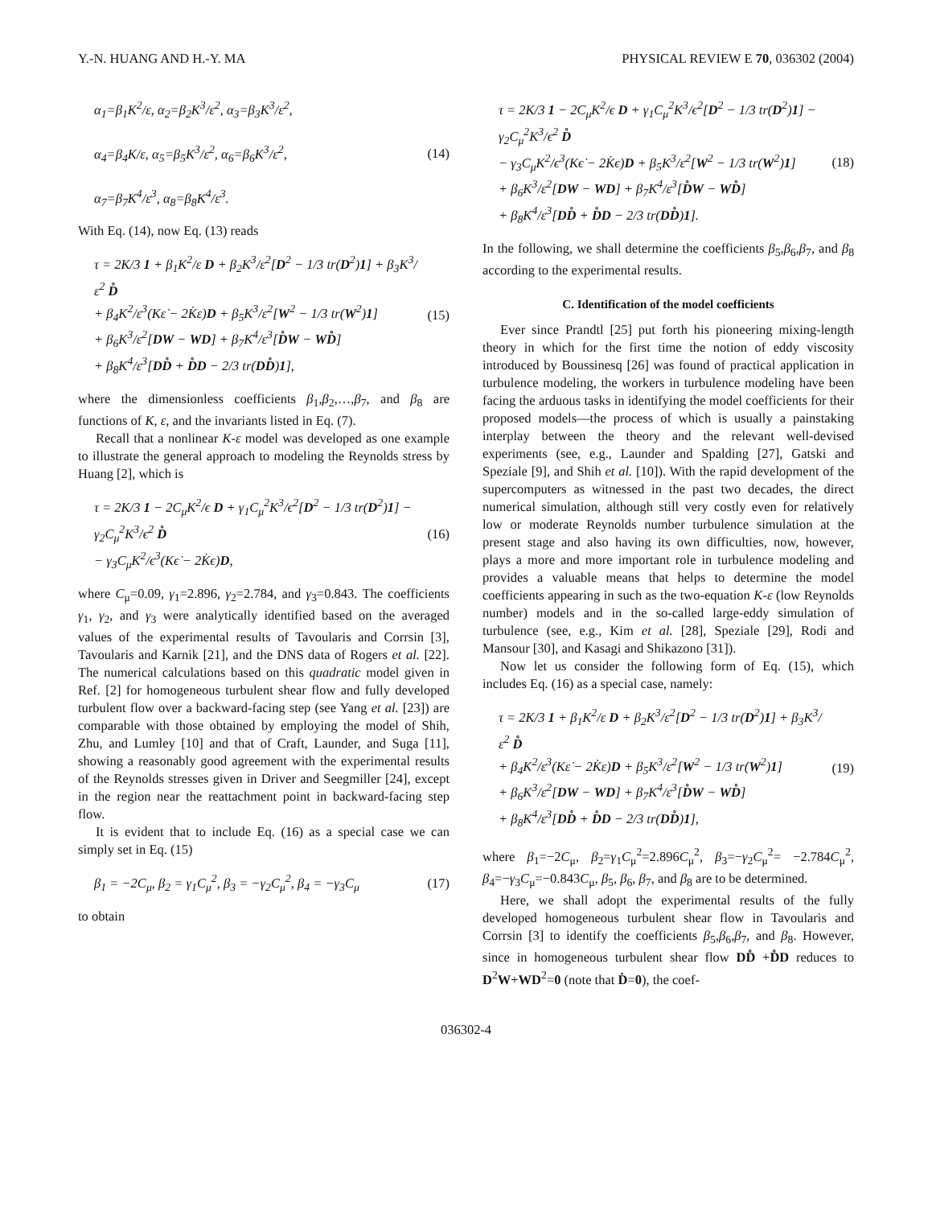Y.-N. HUANG AND H.-Y. MA PHYSICAL REVIEW E 70, 036302 (2004)
α<sub>1</sub>=β<sub>1</sub>K<sup>2</sup>/ε, α<sub>2</sub>=β<sub>2</sub>K<sup>3</sup>/ε<sup>2</sup>, α<sub>3</sub>=β<sub>3</sub>K<sup>3</sup>/ε<sup>2</sup>,
α<sub>4</sub>=β<sub>4</sub>K/ε, α<sub>5</sub>=β<sub>5</sub>K<sup>3</sup>/ε<sup>2</sup>, α<sub>6</sub>=β<sub>6</sub>K<sup>3</sup>/ε<sup>2</sup>,
α<sub>7</sub>=β<sub>7</sub>K<sup>4</sup>/ε<sup>3</sup>, α<sub>8</sub>=β<sub>8</sub>K<sup>4</sup>/ε<sup>3</sup>.
(14)
With Eq. (14), now Eq. (13) reads
τ = 2K/3 1 + β<sub>1</sub>K<sup>2</sup>/ε D + β<sub>2</sub>K<sup>3</sup>/ε<sup>2</sup>[D<sup>2</sup> − 1/3 tr(D<sup>2</sup>)1] + β<sub>3</sub>K<sup>3</sup>/ε<sup>2</sup> D̊
+ β<sub>4</sub>K<sup>2</sup>/ε<sup>3</sup>(Kε̇ − 2K̇ε)D + β<sub>5</sub>K<sup>3</sup>/ε<sup>2</sup>[W<sup>2</sup> − 1/3 tr(W<sup>2</sup>)1]
+ β<sub>6</sub>K<sup>3</sup>/ε<sup>2</sup>[DW − WD] + β<sub>7</sub>K<sup>4</sup>/ε<sup>3</sup>[D̊W − WD̊]
+ β<sub>8</sub>K<sup>4</sup>/ε<sup>3</sup>[DD̊ + D̊D − 2/3 tr(DD̊)1],
(15)
where the dimensionless coefficients β<sub>1</sub>,β<sub>2</sub>,…,β<sub>7</sub>, and β<sub>8</sub> are functions of K, ε, and the invariants listed in Eq. (7).
Recall that a nonlinear K-ε model was developed as one example to illustrate the general approach to modeling the Reynolds stress by Huang [2], which is
τ = 2K/3 1 − 2C<sub>μ</sub>K<sup>2</sup>/ϵ D + γ<sub>1</sub>C<sub>μ</sub><sup>2</sup>K<sup>3</sup>/ϵ<sup>2</sup>[D<sup>2</sup> − 1/3 tr(D<sup>2</sup>)1] − γ<sub>2</sub>C<sub>μ</sub><sup>2</sup>K<sup>3</sup>/ϵ<sup>2</sup> D̊
− γ<sub>3</sub>C<sub>μ</sub>K<sup>2</sup>/ϵ<sup>3</sup>(Kϵ̇ − 2K̇ϵ)D,
(16)
where C<sub>μ</sub>=0.09, γ<sub>1</sub>=2.896, γ<sub>2</sub>=2.784, and γ<sub>3</sub>=0.843. The coefficients γ<sub>1</sub>, γ<sub>2</sub>, and γ<sub>3</sub> were analytically identified based on the averaged values of the experimental results of Tavoularis and Corrsin [3], Tavoularis and Karnik [21], and the DNS data of Rogers et al. [22]. The numerical calculations based on this quadratic model given in Ref. [2] for homogeneous turbulent shear flow and fully developed turbulent flow over a backward-facing step (see Yang et al. [23]) are comparable with those obtained by employing the model of Shih, Zhu, and Lumley [10] and that of Craft, Launder, and Suga [11], showing a reasonably good agreement with the experimental results of the Reynolds stresses given in Driver and Seegmiller [24], except in the region near the reattachment point in backward-facing step flow.
It is evident that to include Eq. (16) as a special case we can simply set in Eq. (15)
β<sub>1</sub> = −2C<sub>μ</sub>, β<sub>2</sub> = γ<sub>1</sub>C<sub>μ</sub><sup>2</sup>, β<sub>3</sub> = −γ<sub>2</sub>C<sub>μ</sub><sup>2</sup>, β<sub>4</sub> = −γ<sub>3</sub>C<sub>μ</sub>
(17)
to obtain
τ = 2K/3 1 − 2C<sub>μ</sub>K<sup>2</sup>/ϵ D + γ<sub>1</sub>C<sub>μ</sub><sup>2</sup>K<sup>3</sup>/ϵ<sup>2</sup>[D<sup>2</sup> − 1/3 tr(D<sup>2</sup>)1] − γ<sub>2</sub>C<sub>μ</sub><sup>2</sup>K<sup>3</sup>/ϵ<sup>2</sup> D̊
− γ<sub>3</sub>C<sub>μ</sub>K<sup>2</sup>/ϵ<sup>3</sup>(Kϵ̇ − 2K̇ϵ)D + β<sub>5</sub>K<sup>3</sup>/ε<sup>2</sup>[W<sup>2</sup> − 1/3 tr(W<sup>2</sup>)1]
+ β<sub>6</sub>K<sup>3</sup>/ε<sup>2</sup>[DW − WD] + β<sub>7</sub>K<sup>4</sup>/ε<sup>3</sup>[D̊W − WD̊]
+ β<sub>8</sub>K<sup>4</sup>/ε<sup>3</sup>[DD̊ + D̊D − 2/3 tr(DD̊)1].
(18)
In the following, we shall determine the coefficients β<sub>5</sub>,β<sub>6</sub>,β<sub>7</sub>, and β<sub>8</sub> according to the experimental results.
C. Identification of the model coefficients
Ever since Prandtl [25] put forth his pioneering mixing-length theory in which for the first time the notion of eddy viscosity introduced by Boussinesq [26] was found of practical application in turbulence modeling, the workers in turbulence modeling have been facing the arduous tasks in identifying the model coefficients for their proposed models—the process of which is usually a painstaking interplay between the theory and the relevant well-devised experiments (see, e.g., Launder and Spalding [27], Gatski and Speziale [9], and Shih et al. [10]). With the rapid development of the supercomputers as witnessed in the past two decades, the direct numerical simulation, although still very costly even for relatively low or moderate Reynolds number turbulence simulation at the present stage and also having its own difficulties, now, however, plays a more and more important role in turbulence modeling and provides a valuable means that helps to determine the model coefficients appearing in such as the two-equation K-ε (low Reynolds number) models and in the so-called large-eddy simulation of turbulence (see, e.g., Kim et al. [28], Speziale [29], Rodi and Mansour [30], and Kasagi and Shikazono [31]).
Now let us consider the following form of Eq. (15), which includes Eq. (16) as a special case, namely:
τ = 2K/3 1 + β<sub>1</sub>K<sup>2</sup>/ε D + β<sub>2</sub>K<sup>3</sup>/ε<sup>2</sup>[D<sup>2</sup> − 1/3 tr(D<sup>2</sup>)1] + β<sub>3</sub>K<sup>3</sup>/ε<sup>2</sup> D̊
+ β<sub>4</sub>K<sup>2</sup>/ε<sup>3</sup>(Kε̇ − 2K̇ε)D + β<sub>5</sub>K<sup>3</sup>/ε<sup>2</sup>[W<sup>2</sup> − 1/3 tr(W<sup>2</sup>)1]
+ β<sub>6</sub>K<sup>3</sup>/ε<sup>2</sup>[DW − WD] + β<sub>7</sub>K<sup>4</sup>/ε<sup>3</sup>[D̊W − WD̊]
+ β<sub>8</sub>K<sup>4</sup>/ε<sup>3</sup>[DD̊ + D̊D − 2/3 tr(DD̊)1],
(19)
where β<sub>1</sub>=−2C<sub>μ</sub>, β<sub>2</sub>=γ<sub>1</sub>C<sub>μ</sub><sup>2</sup>=2.896C<sub>μ</sub><sup>2</sup>, β<sub>3</sub>=−γ<sub>2</sub>C<sub>μ</sub><sup>2</sup>= −2.784C<sub>μ</sub><sup>2</sup>, β<sub>4</sub>=−γ<sub>3</sub>C<sub>μ</sub>=−0.843C<sub>μ</sub>, β<sub>5</sub>, β<sub>6</sub>, β<sub>7</sub>, and β<sub>8</sub> are to be determined.
Here, we shall adopt the experimental results of the fully developed homogeneous turbulent shear flow in Tavoularis and Corrsin [3] to identify the coefficients β<sub>5</sub>,β<sub>6</sub>,β<sub>7</sub>, and β<sub>8</sub>. However, since in homogeneous turbulent shear flow DD̊ +D̊D reduces to D<sup>2</sup>W+WD<sup>2</sup>=0 (note that Ḋ=0), the coef-
036302-4